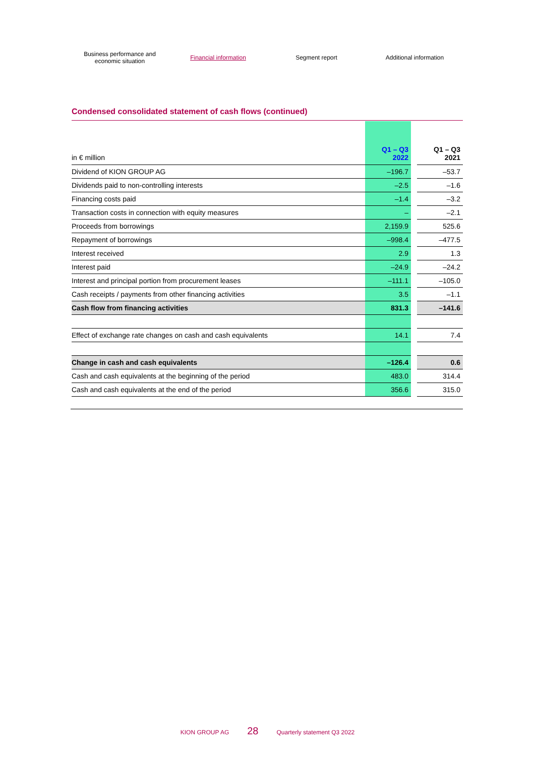Business performance and
economic situation
Financial information Segment report Additional information
Condensed consolidated statement of cash flows (continued)
| in € million | Q1 – Q3 2022 | | Q1 – Q3 2021 |
| --- | --- | --- | --- |
| Dividend of KION GROUP AG | –196.7 | | –53.7 |
| Dividends paid to non-controlling interests | –2.5 | | –1.6 |
| Financing costs paid | –1.4 | | –3.2 |
| Transaction costs in connection with equity measures | – | | –2.1 |
| Proceeds from borrowings | 2,159.9 | | 525.6 |
| Repayment of borrowings | –998.4 | | –477.5 |
| Interest received | 2.9 | | 1.3 |
| Interest paid | –24.9 | | –24.2 |
| Interest and principal portion from procurement leases | –111.1 | | –105.0 |
| Cash receipts / payments from other financing activities | 3.5 | | –1.1 |
| Cash flow from financing activities | 831.3 | | –141.6 |
| Effect of exchange rate changes on cash and cash equivalents | 14.1 | | 7.4 |
| Change in cash and cash equivalents | –126.4 | | 0.6 |
| Cash and cash equivalents at the beginning of the period | 483.0 | | 314.4 |
| Cash and cash equivalents at the end of the period | 356.6 | | 315.0 |
KION GROUP AG 28 Quarterly statement Q3 2022